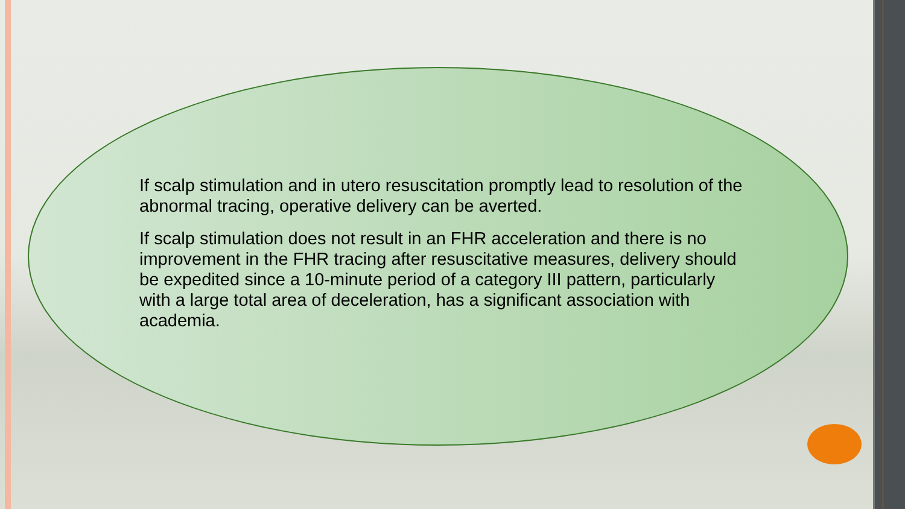If scalp stimulation and in utero resuscitation promptly lead to resolution of the abnormal tracing, operative delivery can be averted.
If scalp stimulation does not result in an FHR acceleration and there is no improvement in the FHR tracing after resuscitative measures, delivery should be expedited since a 10-minute period of a category III pattern, particularly with a large total area of deceleration, has a significant association with academia.